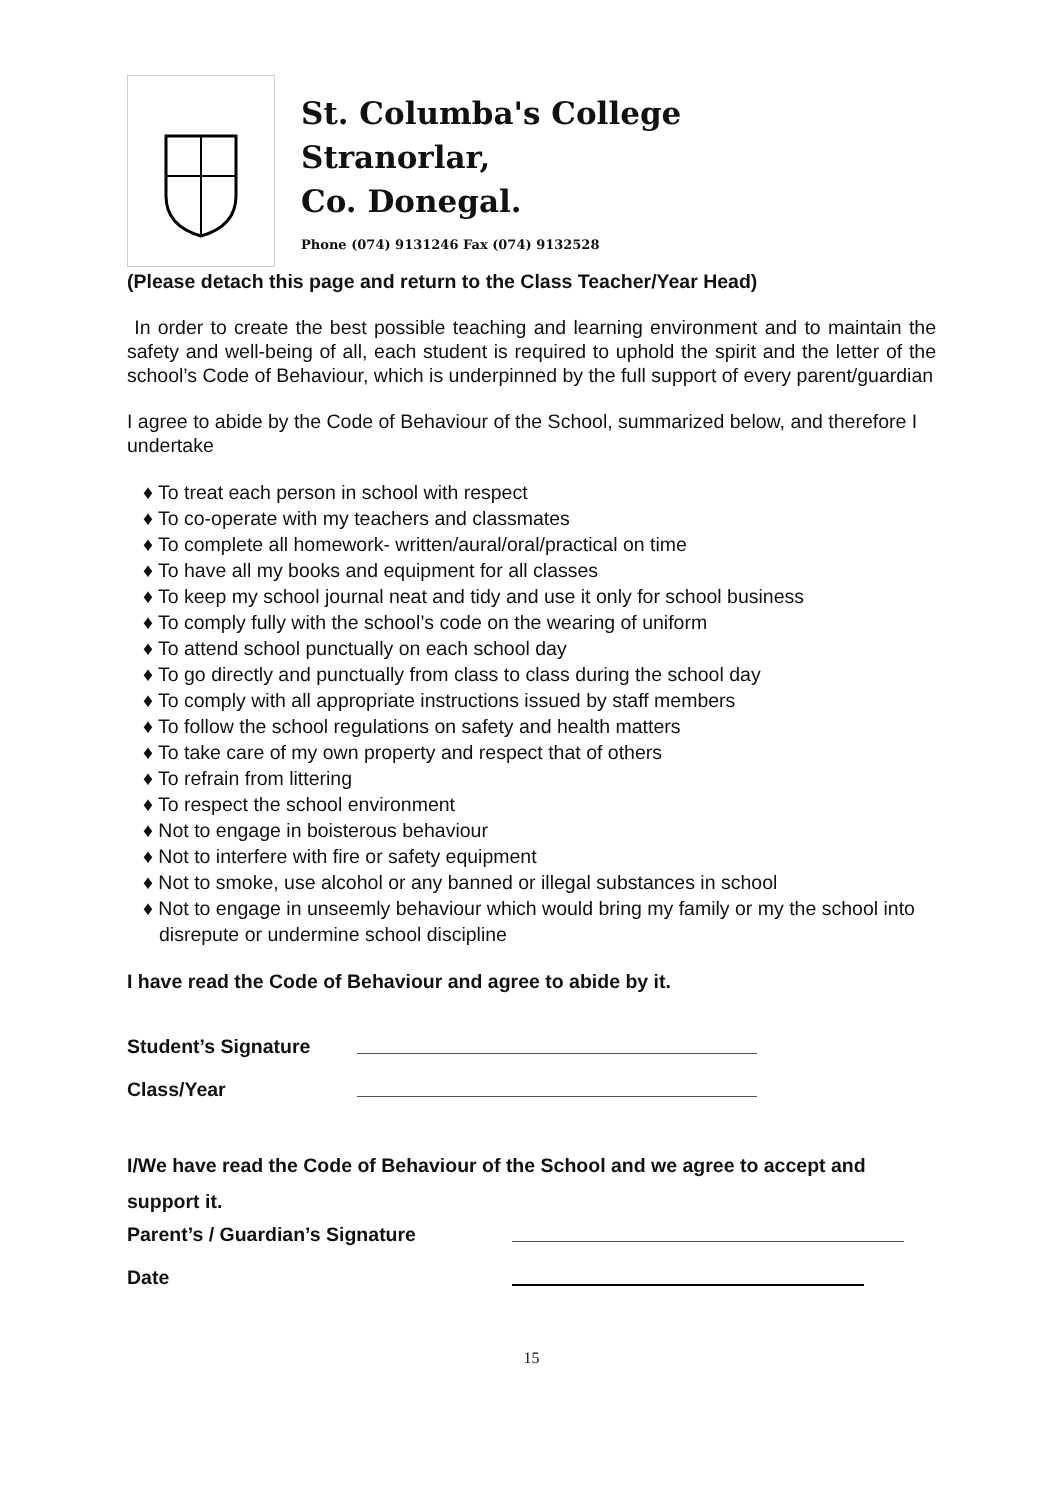St. Columba's College
Stranorlar,
Co. Donegal.
Phone (074) 9131246 Fax (074) 9132528
(Please detach this page and return to the Class Teacher/Year Head)
In order to create the best possible teaching and learning environment and to maintain the safety and well-being of all, each student is required to uphold the spirit and the letter of the school’s Code of Behaviour, which is underpinned by the full support of every parent/guardian
I agree to abide by the Code of Behaviour of the School, summarized below, and therefore I undertake
♦ To treat each person in school with respect
♦ To co-operate with my teachers and classmates
♦ To complete all homework- written/aural/oral/practical on time
♦ To have all my books and equipment for all classes
♦ To keep my school journal neat and tidy and use it only for school business
♦ To comply fully with the school’s code on the wearing of uniform
♦ To attend school punctually on each school day
♦ To go directly and punctually from class to class during the school day
♦ To comply with all appropriate instructions issued by staff members
♦ To follow the school regulations on safety and health matters
♦ To take care of my own property and respect that of others
♦ To refrain from littering
♦ To respect the school environment
♦ Not to engage in boisterous behaviour
♦ Not to interfere with fire or safety equipment
♦ Not to smoke, use alcohol or any banned or illegal substances in school
♦ Not to engage in unseemly behaviour which would bring my family or my the school into disrepute or undermine school discipline
I have read the Code of Behaviour and agree to abide by it.
Student’s Signature
Class/Year
I/We have read the Code of Behaviour of the School and we agree to accept and support it.
Parent’s / Guardian’s Signature
Date
15